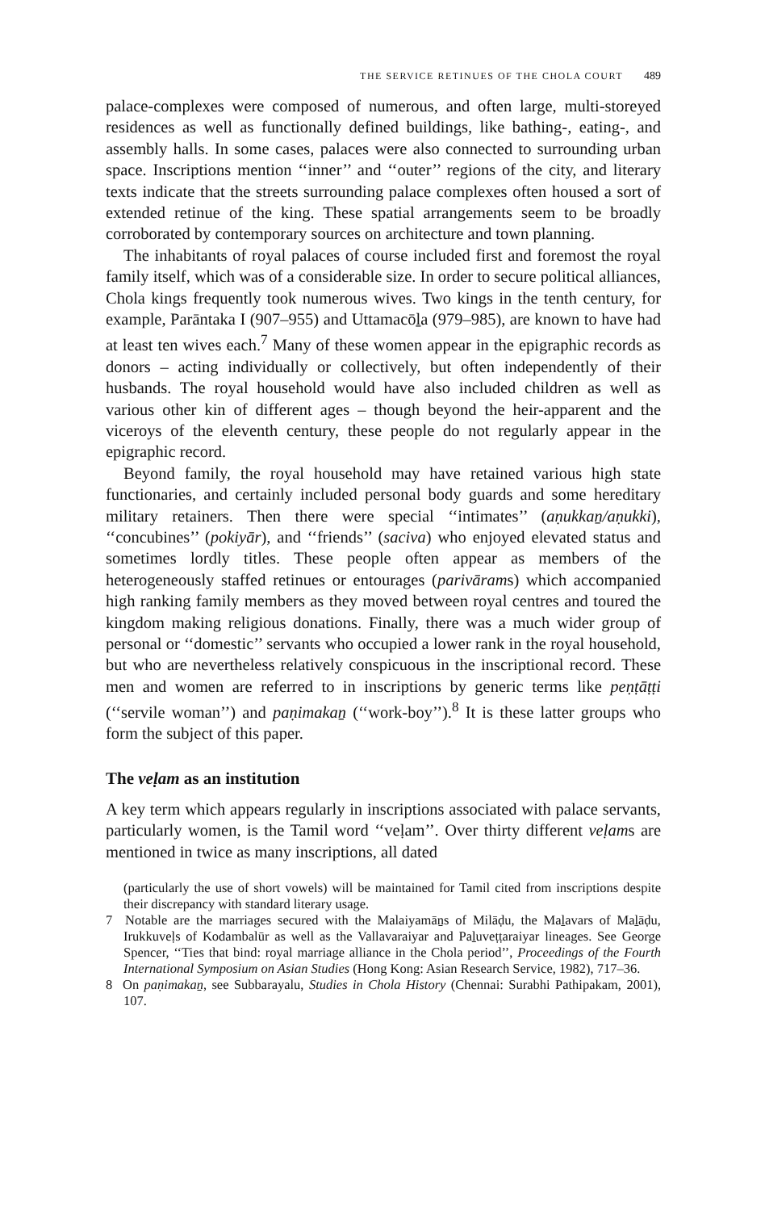THE SERVICE RETINUES OF THE CHOLA COURT 489
palace-complexes were composed of numerous, and often large, multi-storeyed residences as well as functionally defined buildings, like bathing-, eating-, and assembly halls. In some cases, palaces were also connected to surrounding urban space. Inscriptions mention ‘‘inner’’ and ‘‘outer’’ regions of the city, and literary texts indicate that the streets surrounding palace complexes often housed a sort of extended retinue of the king. These spatial arrangements seem to be broadly corroborated by contemporary sources on architecture and town planning.
The inhabitants of royal palaces of course included first and foremost the royal family itself, which was of a considerable size. In order to secure political alliances, Chola kings frequently took numerous wives. Two kings in the tenth century, for example, Parāntaka I (907–955) and Uttamacōḻa (979–985), are known to have had at least ten wives each.<sup>7</sup> Many of these women appear in the epigraphic records as donors – acting individually or collectively, but often independently of their husbands. The royal household would have also included children as well as various other kin of different ages – though beyond the heir-apparent and the viceroys of the eleventh century, these people do not regularly appear in the epigraphic record.
Beyond family, the royal household may have retained various high state functionaries, and certainly included personal body guards and some hereditary military retainers. Then there were special ‘‘intimates’’ (aṇukkaṉ/aṇukki), ‘‘concubines’’ (pokiyār), and ‘‘friends’’ (saciva) who enjoyed elevated status and sometimes lordly titles. These people often appear as members of the heterogeneously staffed retinues or entourages (parivārams) which accompanied high ranking family members as they moved between royal centres and toured the kingdom making religious donations. Finally, there was a much wider group of personal or ‘‘domestic’’ servants who occupied a lower rank in the royal household, but who are nevertheless relatively conspicuous in the inscriptional record. These men and women are referred to in inscriptions by generic terms like peṇṭāṭṭi (‘‘servile woman’’) and paṇimakaṉ (‘‘work-boy’’).<sup>8</sup> It is these latter groups who form the subject of this paper.
The veḷam as an institution
A key term which appears regularly in inscriptions associated with palace servants, particularly women, is the Tamil word ‘‘veḷam’’. Over thirty different veḷams are mentioned in twice as many inscriptions, all dated
(particularly the use of short vowels) will be maintained for Tamil cited from inscriptions despite their discrepancy with standard literary usage.
7 Notable are the marriages secured with the Malaiyamāṉs of Milāḍu, the Maḻavars of Maḻāḍu, Irukkuveḷs of Kodambalūr as well as the Vallavaraiyar and Paḻuveṭṭaraiyar lineages. See George Spencer, ‘‘Ties that bind: royal marriage alliance in the Chola period’’, Proceedings of the Fourth International Symposium on Asian Studies (Hong Kong: Asian Research Service, 1982), 717–36.
8 On paṇimakaṉ, see Subbarayalu, Studies in Chola History (Chennai: Surabhi Pathipakam, 2001), 107.